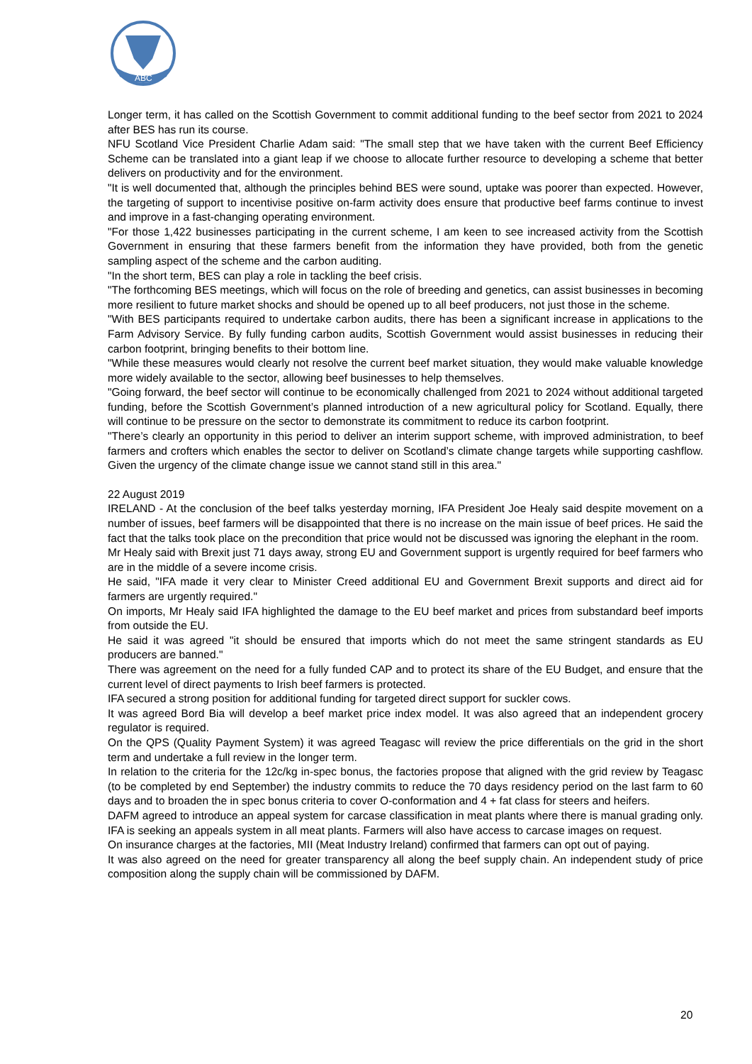ABC
Longer term, it has called on the Scottish Government to commit additional funding to the beef sector from 2021 to 2024 after BES has run its course.
NFU Scotland Vice President Charlie Adam said: "The small step that we have taken with the current Beef Efficiency Scheme can be translated into a giant leap if we choose to allocate further resource to developing a scheme that better delivers on productivity and for the environment.
"It is well documented that, although the principles behind BES were sound, uptake was poorer than expected. However, the targeting of support to incentivise positive on-farm activity does ensure that productive beef farms continue to invest and improve in a fast-changing operating environment.
"For those 1,422 businesses participating in the current scheme, I am keen to see increased activity from the Scottish Government in ensuring that these farmers benefit from the information they have provided, both from the genetic sampling aspect of the scheme and the carbon auditing.
"In the short term, BES can play a role in tackling the beef crisis.
"The forthcoming BES meetings, which will focus on the role of breeding and genetics, can assist businesses in becoming more resilient to future market shocks and should be opened up to all beef producers, not just those in the scheme.
"With BES participants required to undertake carbon audits, there has been a significant increase in applications to the Farm Advisory Service. By fully funding carbon audits, Scottish Government would assist businesses in reducing their carbon footprint, bringing benefits to their bottom line.
"While these measures would clearly not resolve the current beef market situation, they would make valuable knowledge more widely available to the sector, allowing beef businesses to help themselves.
"Going forward, the beef sector will continue to be economically challenged from 2021 to 2024 without additional targeted funding, before the Scottish Government’s planned introduction of a new agricultural policy for Scotland. Equally, there will continue to be pressure on the sector to demonstrate its commitment to reduce its carbon footprint.
"There’s clearly an opportunity in this period to deliver an interim support scheme, with improved administration, to beef farmers and crofters which enables the sector to deliver on Scotland’s climate change targets while supporting cashflow. Given the urgency of the climate change issue we cannot stand still in this area."
22 August 2019
IRELAND - At the conclusion of the beef talks yesterday morning, IFA President Joe Healy said despite movement on a number of issues, beef farmers will be disappointed that there is no increase on the main issue of beef prices. He said the fact that the talks took place on the precondition that price would not be discussed was ignoring the elephant in the room.
Mr Healy said with Brexit just 71 days away, strong EU and Government support is urgently required for beef farmers who are in the middle of a severe income crisis.
He said, "IFA made it very clear to Minister Creed additional EU and Government Brexit supports and direct aid for farmers are urgently required."
On imports, Mr Healy said IFA highlighted the damage to the EU beef market and prices from substandard beef imports from outside the EU.
He said it was agreed "it should be ensured that imports which do not meet the same stringent standards as EU producers are banned."
There was agreement on the need for a fully funded CAP and to protect its share of the EU Budget, and ensure that the current level of direct payments to Irish beef farmers is protected.
IFA secured a strong position for additional funding for targeted direct support for suckler cows.
It was agreed Bord Bia will develop a beef market price index model. It was also agreed that an independent grocery regulator is required.
On the QPS (Quality Payment System) it was agreed Teagasc will review the price differentials on the grid in the short term and undertake a full review in the longer term.
In relation to the criteria for the 12c/kg in-spec bonus, the factories propose that aligned with the grid review by Teagasc (to be completed by end September) the industry commits to reduce the 70 days residency period on the last farm to 60 days and to broaden the in spec bonus criteria to cover O-conformation and 4 + fat class for steers and heifers.
DAFM agreed to introduce an appeal system for carcase classification in meat plants where there is manual grading only. IFA is seeking an appeals system in all meat plants. Farmers will also have access to carcase images on request.
On insurance charges at the factories, MII (Meat Industry Ireland) confirmed that farmers can opt out of paying.
It was also agreed on the need for greater transparency all along the beef supply chain. An independent study of price composition along the supply chain will be commissioned by DAFM.
20